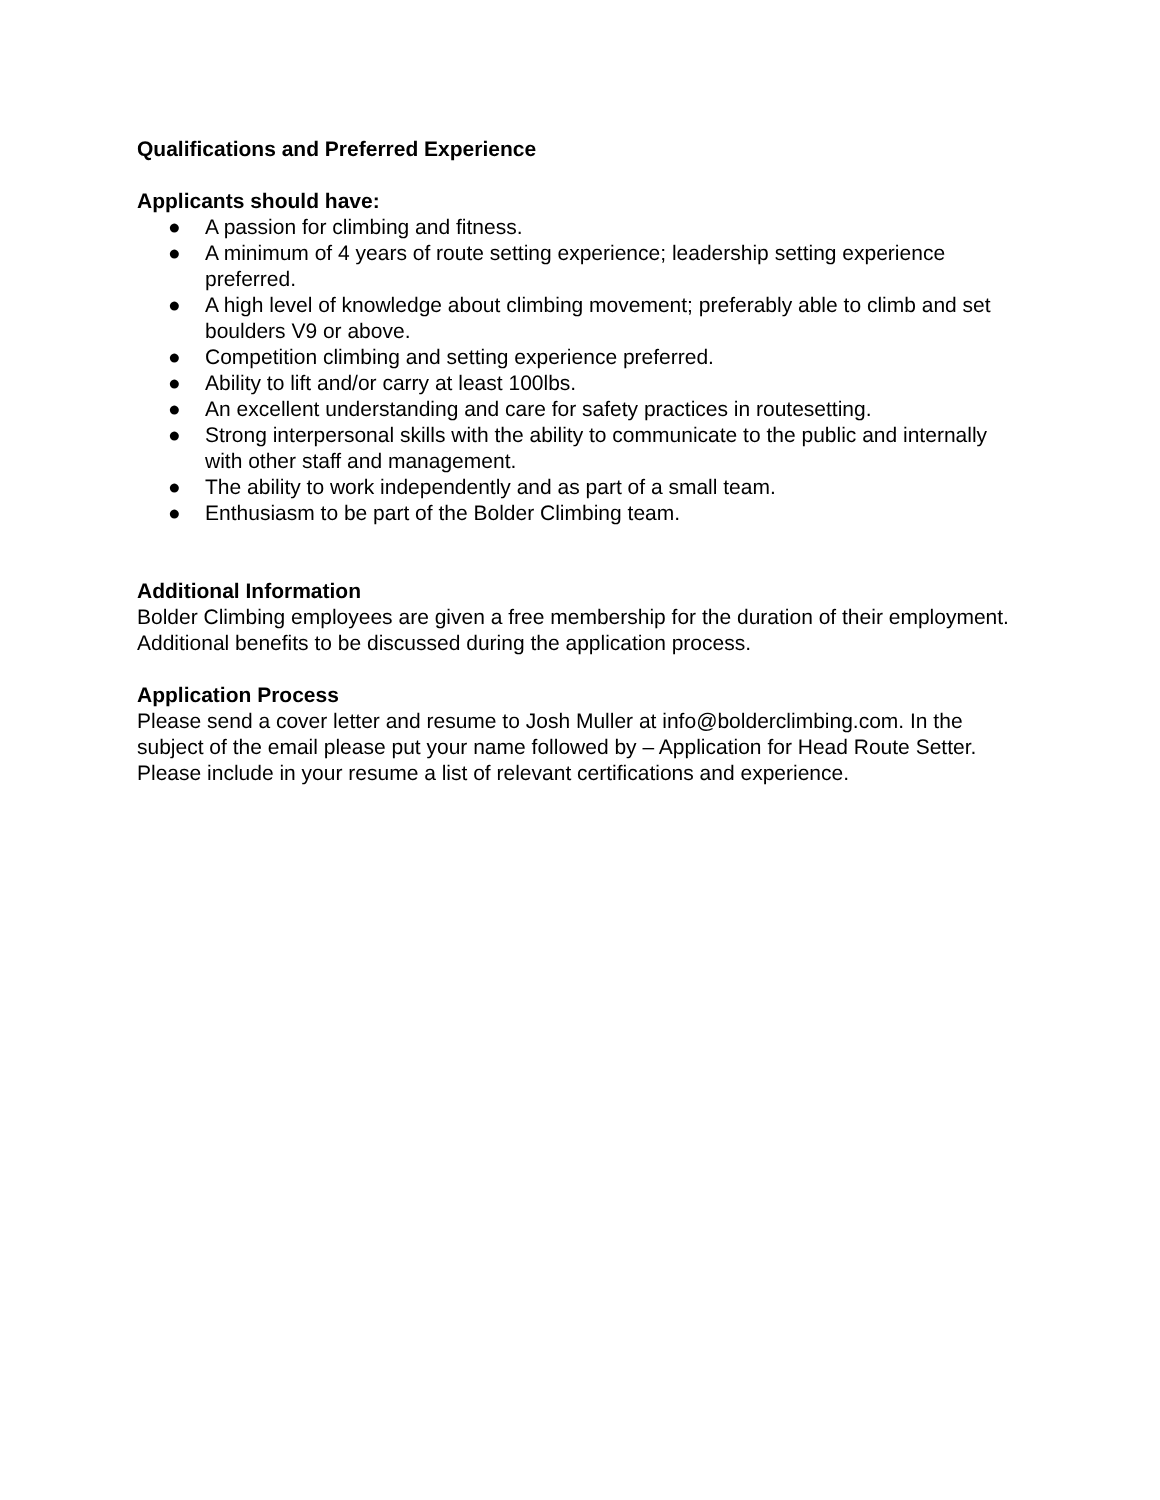Qualifications and Preferred Experience
Applicants should have:
● A passion for climbing and fitness.
● A minimum of 4 years of route setting experience; leadership setting experience preferred.
● A high level of knowledge about climbing movement; preferably able to climb and set boulders V9 or above.
● Competition climbing and setting experience preferred.
● Ability to lift and/or carry at least 100lbs.
● An excellent understanding and care for safety practices in routesetting.
● Strong interpersonal skills with the ability to communicate to the public and internally with other staff and management.
● The ability to work independently and as part of a small team.
● Enthusiasm to be part of the Bolder Climbing team.
Additional Information
Bolder Climbing employees are given a free membership for the duration of their employment. Additional benefits to be discussed during the application process.
Application Process
Please send a cover letter and resume to Josh Muller at info@bolderclimbing.com. In the subject of the email please put your name followed by – Application for Head Route Setter. Please include in your resume a list of relevant certifications and experience.